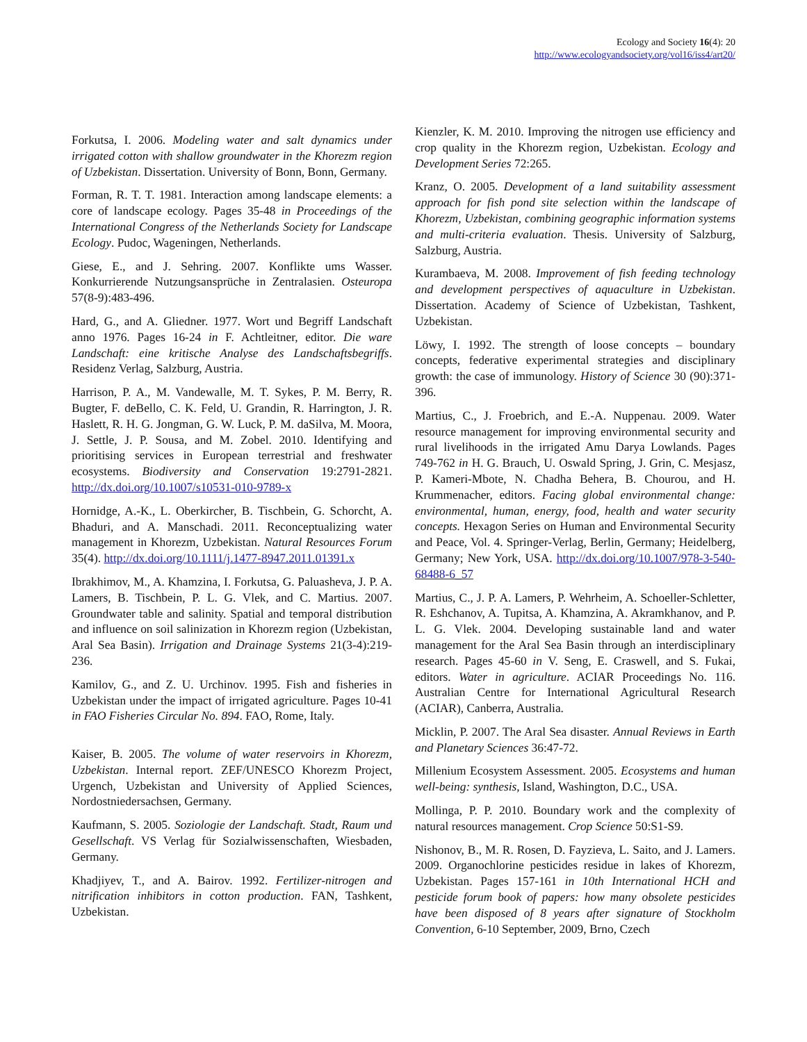Ecology and Society 16(4): 20
http://www.ecologyandsociety.org/vol16/iss4/art20/
Forkutsa, I. 2006. Modeling water and salt dynamics under irrigated cotton with shallow groundwater in the Khorezm region of Uzbekistan. Dissertation. University of Bonn, Bonn, Germany.
Forman, R. T. T. 1981. Interaction among landscape elements: a core of landscape ecology. Pages 35-48 in Proceedings of the International Congress of the Netherlands Society for Landscape Ecology. Pudoc, Wageningen, Netherlands.
Giese, E., and J. Sehring. 2007. Konflikte ums Wasser. Konkurrierende Nutzungsansprüche in Zentralasien. Osteuropa 57(8-9):483-496.
Hard, G., and A. Gliedner. 1977. Wort und Begriff Landschaft anno 1976. Pages 16-24 in F. Achtleitner, editor. Die ware Landschaft: eine kritische Analyse des Landschaftsbegriffs. Residenz Verlag, Salzburg, Austria.
Harrison, P. A., M. Vandewalle, M. T. Sykes, P. M. Berry, R. Bugter, F. deBello, C. K. Feld, U. Grandin, R. Harrington, J. R. Haslett, R. H. G. Jongman, G. W. Luck, P. M. daSilva, M. Moora, J. Settle, J. P. Sousa, and M. Zobel. 2010. Identifying and prioritising services in European terrestrial and freshwater ecosystems. Biodiversity and Conservation 19:2791-2821. http://dx.doi.org/10.1007/s10531-010-9789-x
Hornidge, A.-K., L. Oberkircher, B. Tischbein, G. Schorcht, A. Bhaduri, and A. Manschadi. 2011. Reconceptualizing water management in Khorezm, Uzbekistan. Natural Resources Forum 35(4). http://dx.doi.org/10.1111/j.1477-8947.2011.01391.x
Ibrakhimov, M., A. Khamzina, I. Forkutsa, G. Paluasheva, J. P. A. Lamers, B. Tischbein, P. L. G. Vlek, and C. Martius. 2007. Groundwater table and salinity. Spatial and temporal distribution and influence on soil salinization in Khorezm region (Uzbekistan, Aral Sea Basin). Irrigation and Drainage Systems 21(3-4):219-236.
Kamilov, G., and Z. U. Urchinov. 1995. Fish and fisheries in Uzbekistan under the impact of irrigated agriculture. Pages 10-41 in FAO Fisheries Circular No. 894. FAO, Rome, Italy.
Kaiser, B. 2005. The volume of water reservoirs in Khorezm, Uzbekistan. Internal report. ZEF/UNESCO Khorezm Project, Urgench, Uzbekistan and University of Applied Sciences, Nordostniedersachsen, Germany.
Kaufmann, S. 2005. Soziologie der Landschaft. Stadt, Raum und Gesellschaft. VS Verlag für Sozialwissenschaften, Wiesbaden, Germany.
Khadjiyev, T., and A. Bairov. 1992. Fertilizer-nitrogen and nitrification inhibitors in cotton production. FAN, Tashkent, Uzbekistan.
Kienzler, K. M. 2010. Improving the nitrogen use efficiency and crop quality in the Khorezm region, Uzbekistan. Ecology and Development Series 72:265.
Kranz, O. 2005. Development of a land suitability assessment approach for fish pond site selection within the landscape of Khorezm, Uzbekistan, combining geographic information systems and multi-criteria evaluation. Thesis. University of Salzburg, Salzburg, Austria.
Kurambaeva, M. 2008. Improvement of fish feeding technology and development perspectives of aquaculture in Uzbekistan. Dissertation. Academy of Science of Uzbekistan, Tashkent, Uzbekistan.
Löwy, I. 1992. The strength of loose concepts – boundary concepts, federative experimental strategies and disciplinary growth: the case of immunology. History of Science 30 (90):371-396.
Martius, C., J. Froebrich, and E.-A. Nuppenau. 2009. Water resource management for improving environmental security and rural livelihoods in the irrigated Amu Darya Lowlands. Pages 749-762 in H. G. Brauch, U. Oswald Spring, J. Grin, C. Mesjasz, P. Kameri-Mbote, N. Chadha Behera, B. Chourou, and H. Krummenacher, editors. Facing global environmental change: environmental, human, energy, food, health and water security concepts. Hexagon Series on Human and Environmental Security and Peace, Vol. 4. Springer-Verlag, Berlin, Germany; Heidelberg, Germany; New York, USA. http://dx.doi.org/10.1007/978-3-540-68488-6_57
Martius, C., J. P. A. Lamers, P. Wehrheim, A. Schoeller-Schletter, R. Eshchanov, A. Tupitsa, A. Khamzina, A. Akramkhanov, and P. L. G. Vlek. 2004. Developing sustainable land and water management for the Aral Sea Basin through an interdisciplinary research. Pages 45-60 in V. Seng, E. Craswell, and S. Fukai, editors. Water in agriculture. ACIAR Proceedings No. 116. Australian Centre for International Agricultural Research (ACIAR), Canberra, Australia.
Micklin, P. 2007. The Aral Sea disaster. Annual Reviews in Earth and Planetary Sciences 36:47-72.
Millenium Ecosystem Assessment. 2005. Ecosystems and human well-being: synthesis, Island, Washington, D.C., USA.
Mollinga, P. P. 2010. Boundary work and the complexity of natural resources management. Crop Science 50:S1-S9.
Nishonov, B., M. R. Rosen, D. Fayzieva, L. Saito, and J. Lamers. 2009. Organochlorine pesticides residue in lakes of Khorezm, Uzbekistan. Pages 157-161 in 10th International HCH and pesticide forum book of papers: how many obsolete pesticides have been disposed of 8 years after signature of Stockholm Convention, 6-10 September, 2009, Brno, Czech